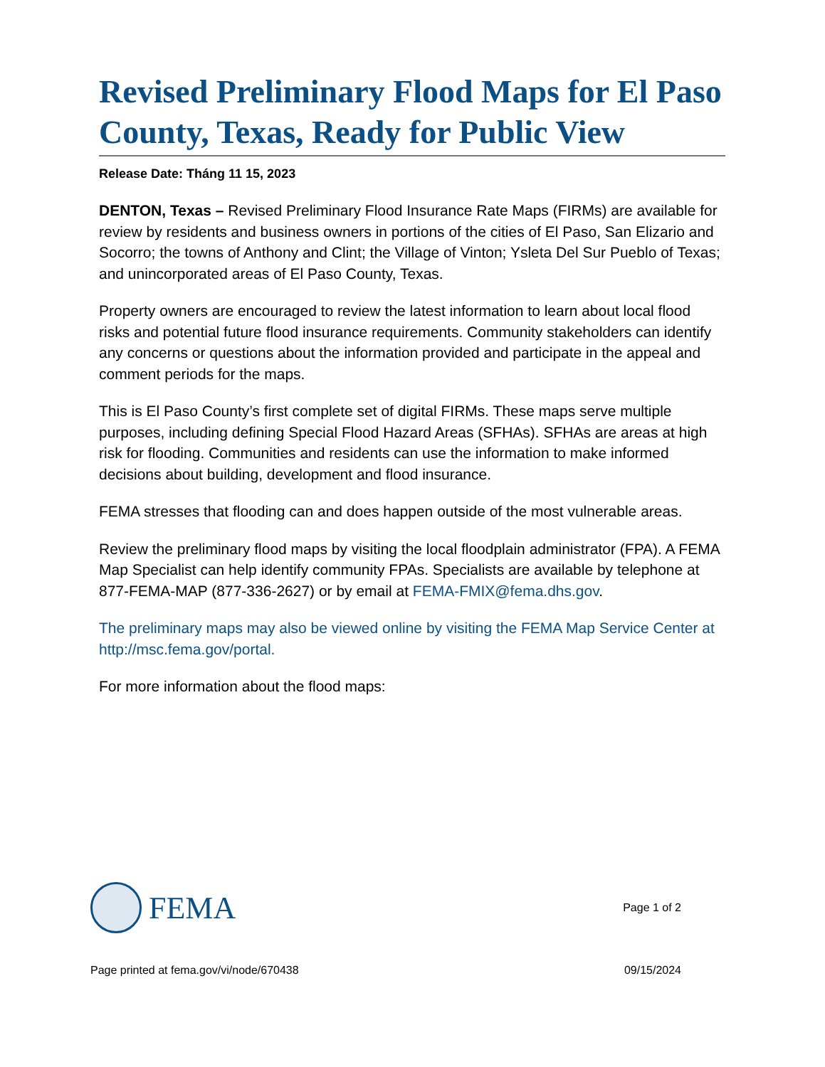Revised Preliminary Flood Maps for El Paso County, Texas, Ready for Public View
Release Date: Tháng 11 15, 2023
DENTON, Texas – Revised Preliminary Flood Insurance Rate Maps (FIRMs) are available for review by residents and business owners in portions of the cities of El Paso, San Elizario and Socorro; the towns of Anthony and Clint; the Village of Vinton; Ysleta Del Sur Pueblo of Texas; and unincorporated areas of El Paso County, Texas.
Property owners are encouraged to review the latest information to learn about local flood risks and potential future flood insurance requirements. Community stakeholders can identify any concerns or questions about the information provided and participate in the appeal and comment periods for the maps.
This is El Paso County’s first complete set of digital FIRMs. These maps serve multiple purposes, including defining Special Flood Hazard Areas (SFHAs). SFHAs are areas at high risk for flooding. Communities and residents can use the information to make informed decisions about building, development and flood insurance.
FEMA stresses that flooding can and does happen outside of the most vulnerable areas.
Review the preliminary flood maps by visiting the local floodplain administrator (FPA). A FEMA Map Specialist can help identify community FPAs. Specialists are available by telephone at 877-FEMA-MAP (877-336-2627) or by email at FEMA-FMIX@fema.dhs.gov.
The preliminary maps may also be viewed online by visiting the FEMA Map Service Center at http://msc.fema.gov/portal.
For more information about the flood maps:
FEMA
Page 1 of 2
Page printed at fema.gov/vi/node/670438 09/15/2024